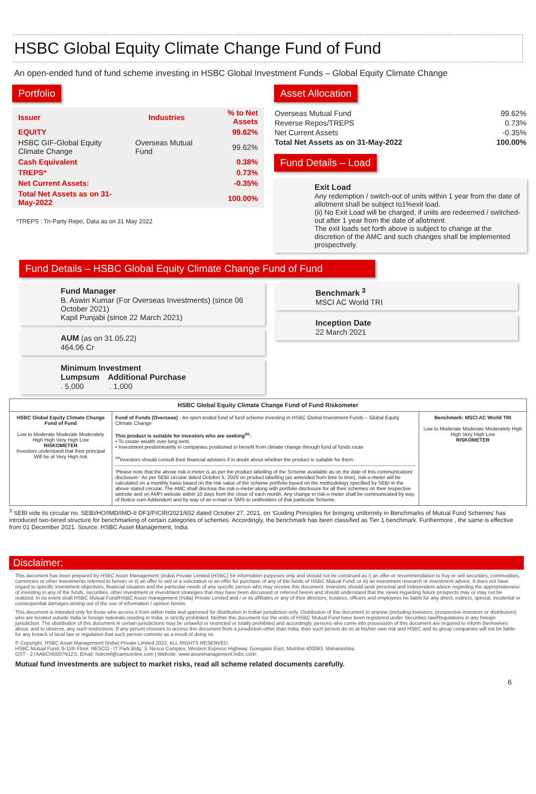HSBC Global Equity Climate Change Fund of Fund
An open-ended fund of fund scheme investing in HSBC Global Investment Funds – Global Equity Climate Change
Portfolio
| Issuer | Industries | % to Net Assets |
| --- | --- | --- |
| EQUITY | | 99.62% |
| HSBC GIF-Global Equity Climate Change | Overseas Mutual Fund | 99.62% |
| Cash Equivalent | | 0.38% |
| TREPS* | | 0.73% |
| Net Current Assets: | | -0.35% |
| Total Net Assets as on 31-May-2022 | | 100.00% |
*TREPS : Tri-Party Repo, Data as on 31 May 2022
Asset Allocation
| Overseas Mutual Fund | 99.62% |
| Reverse Repos/TREPS | 0.73% |
| Net Current Assets | -0.35% |
| Total Net Assets as on 31-May-2022 | 100.00% |
Fund Details – Load
Exit Load
Any redemption / switch-out of units within 1 year from the date of allotment shall be subject to1%exit load.
(ii) No Exit Load will be charged, if units are redeemed / switched-out after 1 year from the date of allotment.
The exit loads set forth above is subject to change at the discretion of the AMC and such changes shall be implemented prospectively.
Fund Details – HSBC Global Equity Climate Change Fund of Fund
Fund Manager
B. Aswin Kumar (For Overseas Investments) (since 06 October 2021)
Kapil Punjabi (since 22 March 2021)
AUM (as on 31.05.22)
464.06 Cr
Minimum Investment
Lumpsum Additional Purchase
. 5,000 . 1,000
Benchmark <sup>3</sup>
MSCI AC World TRI
Inception Date
22 March 2021
| HSBC Global Equity Climate Change Fund of Fund Riskometer | | |
| --- | --- | --- |
| HSBC Global Equity Climate Change Fund of Fund Low to Moderate Moderate Moderately High High Very High Low RISKOMETER Investors understand that their principal Will be at Very High risk | Fund of Funds (Overseas) - An open ended fund of fund scheme investing in HSBC Global Investment Funds – Global Equity Climate Change This product is suitable for investors who are seeking<sup>##</sup>: • To create wealth over long term. • Investment predominantly in companies positioned to benefit from climate change through fund of funds route <sup>##</sup> Investors should consult their financial advisers if in doubt about whether the product is suitable for them. 'Please note that the above risk-o-meter is as per the product labelling of the Scheme available as on the date of this communication/ disclosure.' As per SEBI circular dated October 5, 2020 on product labelling (as amended from time to time), risk-o-meter will be calculated on a monthly basis based on the risk value of the scheme portfolio based on the methodology specified by SEBI in the above stated circular. The AMC shall disclose the risk-o-meter along with portfolio disclosure for all their schemes on their respective website and on AMFI website within 10 days from the close of each month. Any change in risk-o-meter shall be communicated by way of Notice cum Addendum and by way of an e-mail or SMS to unitholders of that particular Scheme. | Benchmark: MSCI AC World TRI Low to Moderate Moderate Moderately High High Very High Low RISKOMETER |
<sup>3</sup> SEBI vide its circular no. SEBI/HO/IMD/IMD-II DF3/P/CIR/2021/652 dated October 27, 2021, on ‘Guiding Principles for bringing uniformity in Benchmarks of Mutual Fund Schemes’ has introduced two-tiered structure for benchmarking of certain categories of schemes. Accordingly, the benchmark has been classified as Tier 1 benchmark. Furthermore , the same is effective from 01 December 2021. Source: HSBC Asset Management, India
Disclaimer:
This document has been prepared by HSBC Asset Management (India) Private Limited (HSBC) for information purposes only and should not be construed as i) an offer or recommendation to buy or sell securities, commodities, currencies or other investments referred to herein; or ii) an offer to sell or a solicitation or an offer for purchase of any of the funds of HSBC Mutual Fund; or iii) an investment research or investment advice. It does not have regard to specific investment objectives, financial situation and the particular needs of any specific person who may receive this document. Investors should seek personal and independent advice regarding the appropriateness of investing in any of the funds, securities, other investment or investment strategies that may have been discussed or referred herein and should understand that the views regarding future prospects may or may not be realized. In no event shall HSBC Mutual Fund/HSBC Asset management (India) Private Limited and / or its affiliates or any of their directors, trustees, officers and employees be liable for any direct, indirect, special, incidental or consequential damages arising out of the use of information / opinion herein.
This document is intended only for those who access it from within India and approved for distribution in Indian jurisdiction only. Distribution of this document to anyone (including investors, prospective investors or distributors) who are located outside India or foreign nationals residing in India, is strictly prohibited. Neither this document nor the units of HSBC Mutual Fund have been registered under Securities law/Regulations in any foreign jurisdiction. The distribution of this document in certain jurisdictions may be unlawful or restricted or totally prohibited and accordingly, persons who come into possession of this document are required to inform themselves about, and to observe, any such restrictions. If any person chooses to access this document from a jurisdiction other than India, then such person do so at his/her own risk and HSBC and its group companies will not be liable for any breach of local law or regulation that such person commits as a result of doing so.
© Copyright. HSBC Asset Management (India) Private Limited 2022, ALL RIGHTS RESERVED.
HSBC Mutual Fund, 9-11th Floor, NESCO - IT Park Bldg. 3, Nesco Complex, Western Express Highway, Goregaon East, Mumbai 400063. Maharashtra.
GST - 27AABCH0007N1ZS, Email: hsbcmf@camsonline.com | Website: www.assetmanagement.hsbc.co/in
Mutual fund investments are subject to market risks, read all scheme related documents carefully.
6